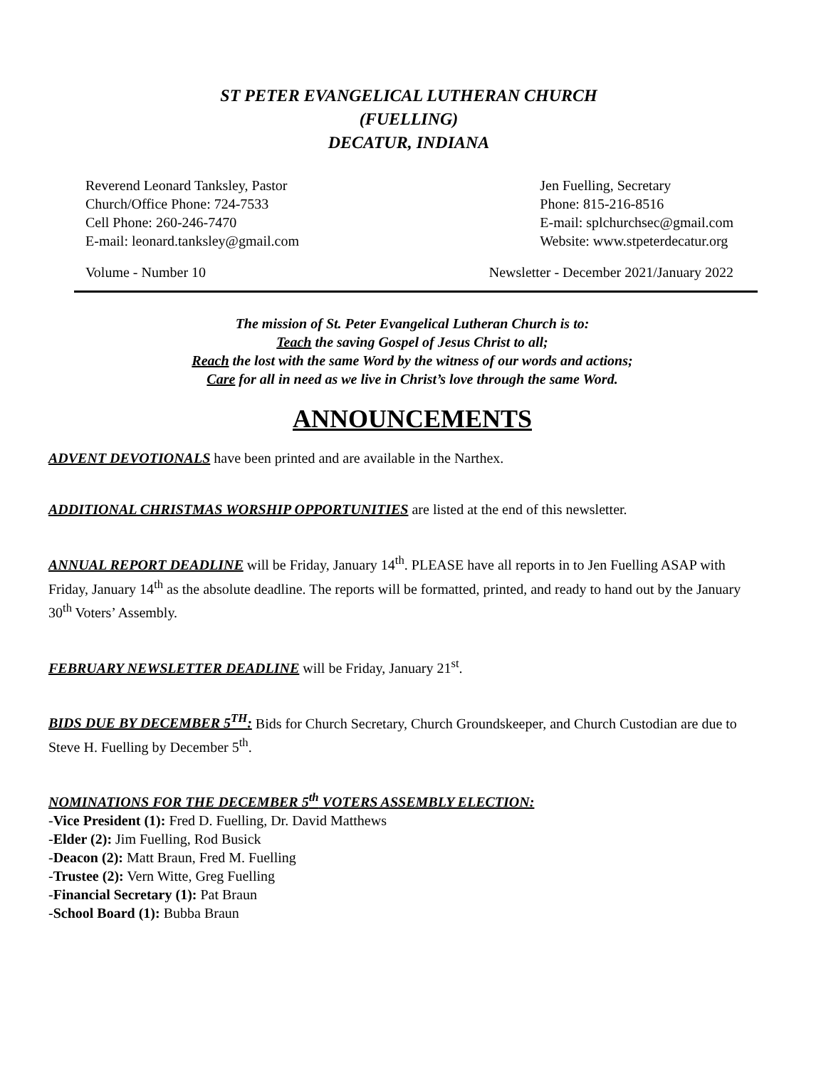ST PETER EVANGELICAL LUTHERAN CHURCH
(FUELLING)
DECATUR, INDIANA
Reverend Leonard Tanksley, Pastor
Church/Office Phone: 724-7533
Cell Phone: 260-246-7470
E-mail: leonard.tanksley@gmail.com
Jen Fuelling, Secretary
Phone: 815-216-8516
E-mail: splchurchsec@gmail.com
Website: www.stpeterdecatur.org
Volume - Number 10 Newsletter - December 2021/January 2022
The mission of St. Peter Evangelical Lutheran Church is to:
Teach the saving Gospel of Jesus Christ to all;
Reach the lost with the same Word by the witness of our words and actions;
Care for all in need as we live in Christ’s love through the same Word.
ANNOUNCEMENTS
ADVENT DEVOTIONALS have been printed and are available in the Narthex.
ADDITIONAL CHRISTMAS WORSHIP OPPORTUNITIES are listed at the end of this newsletter.
ANNUAL REPORT DEADLINE will be Friday, January 14<sup>th</sup>. PLEASE have all reports in to Jen Fuelling ASAP with Friday, January 14<sup>th</sup> as the absolute deadline. The reports will be formatted, printed, and ready to hand out by the January 30<sup>th</sup> Voters’ Assembly.
FEBRUARY NEWSLETTER DEADLINE will be Friday, January 21<sup>st</sup>.
BIDS DUE BY DECEMBER 5<sup>TH</sup>: Bids for Church Secretary, Church Groundskeeper, and Church Custodian are due to Steve H. Fuelling by December 5<sup>th</sup>.
NOMINATIONS FOR THE DECEMBER 5<sup>th</sup> VOTERS ASSEMBLY ELECTION:
-Vice President (1): Fred D. Fuelling, Dr. David Matthews
-Elder (2): Jim Fuelling, Rod Busick
-Deacon (2): Matt Braun, Fred M. Fuelling
-Trustee (2): Vern Witte, Greg Fuelling
-Financial Secretary (1): Pat Braun
-School Board (1): Bubba Braun